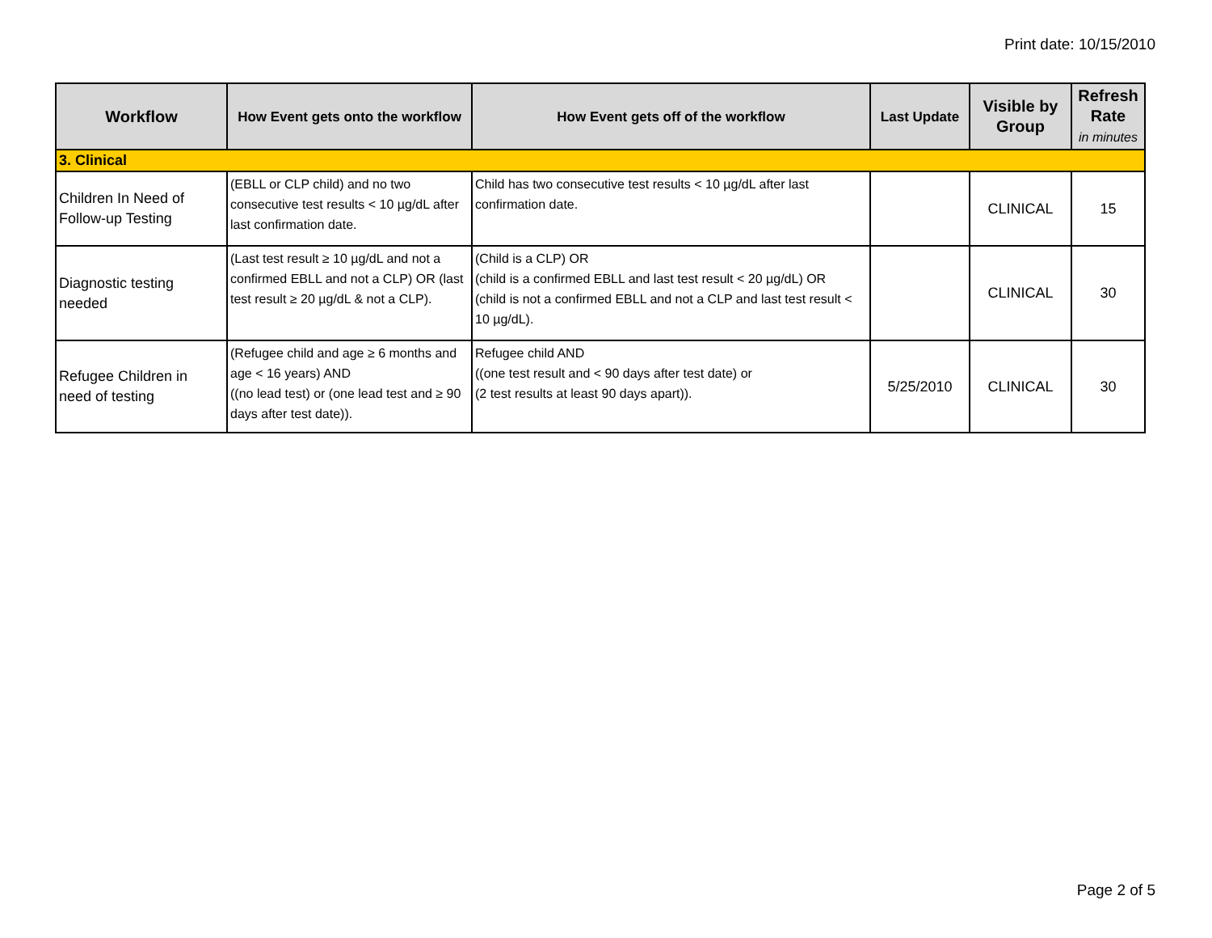Print date: 10/15/2010
| Workflow | How Event gets onto the workflow | How Event gets off of the workflow | Last Update | Visible by Group | Refresh Rate in minutes |
| --- | --- | --- | --- | --- | --- |
| 3. Clinical | | | | | |
| Children In Need of Follow-up Testing | (EBLL or CLP child) and no two consecutive test results < 10 µg/dL after last confirmation date. | Child has two consecutive test results < 10 µg/dL after last confirmation date. | | CLINICAL | 15 |
| Diagnostic testing needed | (Last test result ≥ 10 µg/dL and not a confirmed EBLL and not a CLP) OR (last test result ≥ 20 µg/dL & not a CLP). | (Child is a CLP) OR (child is a confirmed EBLL and last test result < 20 µg/dL) OR (child is not a confirmed EBLL and not a CLP and last test result < 10 µg/dL). | | CLINICAL | 30 |
| Refugee Children in need of testing | (Refugee child and age ≥ 6 months and age < 16 years) AND ((no lead test) or (one lead test and ≥ 90 days after test date)). | Refugee child AND ((one test result and < 90 days after test date) or (2 test results at least 90 days apart)). | 5/25/2010 | CLINICAL | 30 |
Page 2 of 5